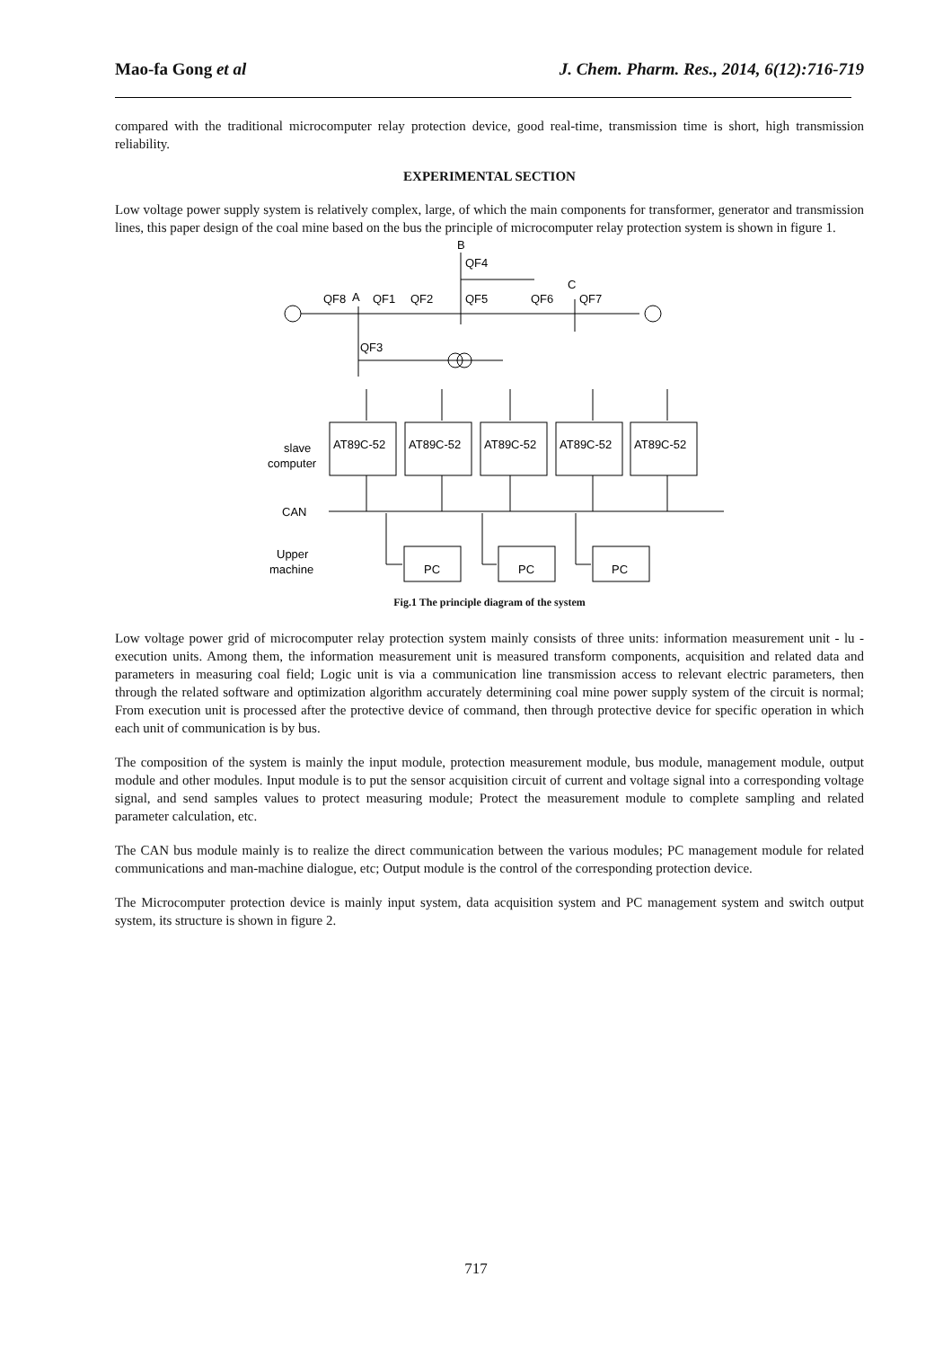Mao-fa Gong et al J. Chem. Pharm. Res., 2014, 6(12):716-719
compared with the traditional microcomputer relay protection device, good real-time, transmission time is short, high transmission reliability.
EXPERIMENTAL SECTION
Low voltage power supply system is relatively complex, large, of which the main components for transformer, generator and transmission lines, this paper design of the coal mine based on the bus the principle of microcomputer relay protection system is shown in figure 1.
B
QF4
C
QF8
A
QF1
QF2
QF5
QF6
QF7
QF3
AT89C-52
AT89C-52
AT89C-52
AT89C-52
AT89C-52
slave
computer
CAN
Upper
machine
PC
PC
PC
Fig.1 The principle diagram of the system
Low voltage power grid of microcomputer relay protection system mainly consists of three units: information measurement unit - lu - execution units. Among them, the information measurement unit is measured transform components, acquisition and related data and parameters in measuring coal field; Logic unit is via a communication line transmission access to relevant electric parameters, then through the related software and optimization algorithm accurately determining coal mine power supply system of the circuit is normal; From execution unit is processed after the protective device of command, then through protective device for specific operation in which each unit of communication is by bus.
The composition of the system is mainly the input module, protection measurement module, bus module, management module, output module and other modules. Input module is to put the sensor acquisition circuit of current and voltage signal into a corresponding voltage signal, and send samples values to protect measuring module; Protect the measurement module to complete sampling and related parameter calculation, etc.
The CAN bus module mainly is to realize the direct communication between the various modules; PC management module for related communications and man-machine dialogue, etc; Output module is the control of the corresponding protection device.
The Microcomputer protection device is mainly input system, data acquisition system and PC management system and switch output system, its structure is shown in figure 2.
717